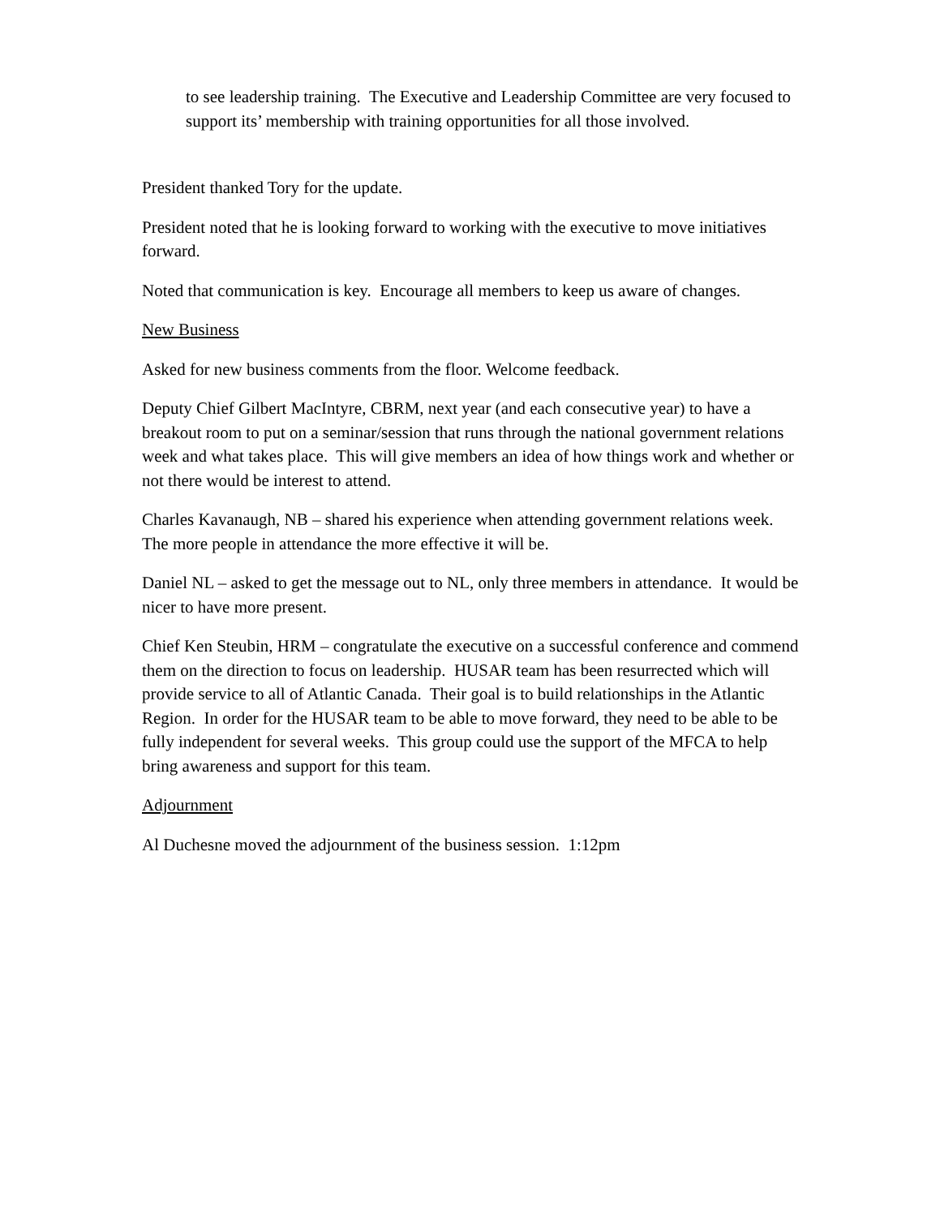to see leadership training. The Executive and Leadership Committee are very focused to support its’ membership with training opportunities for all those involved.
President thanked Tory for the update.
President noted that he is looking forward to working with the executive to move initiatives forward.
Noted that communication is key. Encourage all members to keep us aware of changes.
New Business
Asked for new business comments from the floor. Welcome feedback.
Deputy Chief Gilbert MacIntyre, CBRM, next year (and each consecutive year) to have a breakout room to put on a seminar/session that runs through the national government relations week and what takes place. This will give members an idea of how things work and whether or not there would be interest to attend.
Charles Kavanaugh, NB – shared his experience when attending government relations week. The more people in attendance the more effective it will be.
Daniel NL – asked to get the message out to NL, only three members in attendance. It would be nicer to have more present.
Chief Ken Steubin, HRM – congratulate the executive on a successful conference and commend them on the direction to focus on leadership. HUSAR team has been resurrected which will provide service to all of Atlantic Canada. Their goal is to build relationships in the Atlantic Region. In order for the HUSAR team to be able to move forward, they need to be able to be fully independent for several weeks. This group could use the support of the MFCA to help bring awareness and support for this team.
Adjournment
Al Duchesne moved the adjournment of the business session. 1:12pm